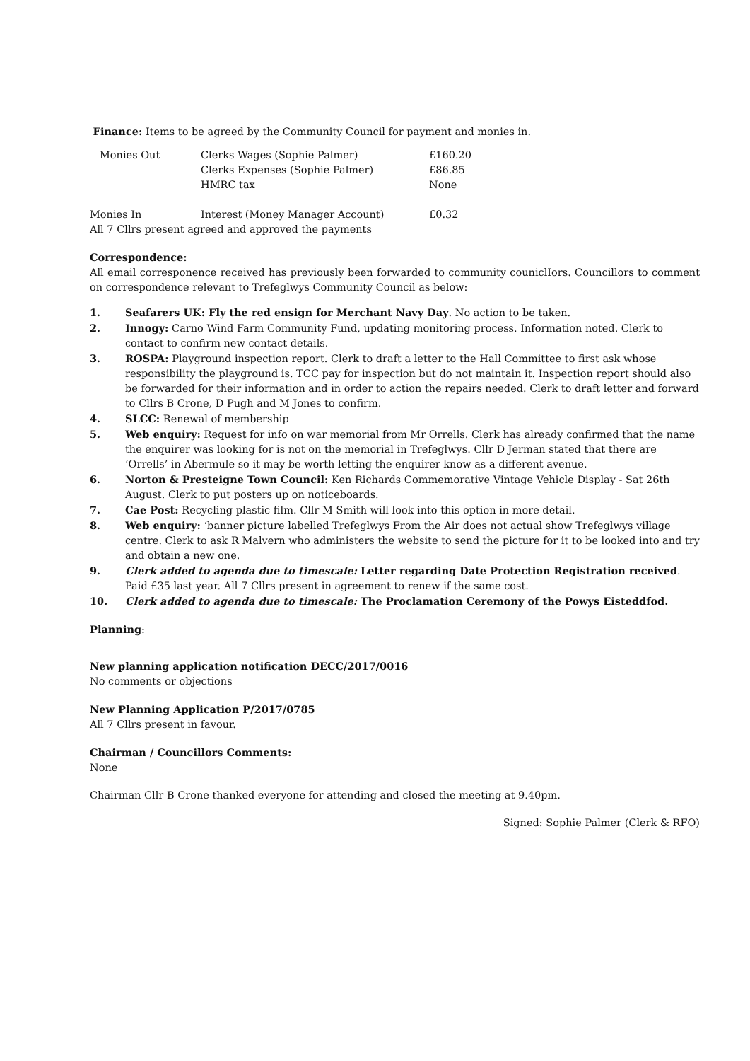Finance: Items to be agreed by the Community Council for payment and monies in.
| Monies Out | Clerks Wages (Sophie Palmer) | £160.20 |
| | Clerks Expenses (Sophie Palmer) | £86.85 |
| | HMRC tax | None |
| Monies In | Interest (Money Manager Account) | £0.32 |
All 7 Cllrs present agreed and approved the payments
Correspondence:
All email corresponence received has previously been forwarded to community couniclIors. Councillors to comment on correspondence relevant to Trefeglwys Community Council as below:
1. Seafarers UK: Fly the red ensign for Merchant Navy Day. No action to be taken.
2. Innogy: Carno Wind Farm Community Fund, updating monitoring process. Information noted. Clerk to contact to confirm new contact details.
3. ROSPA: Playground inspection report. Clerk to draft a letter to the Hall Committee to first ask whose responsibility the playground is. TCC pay for inspection but do not maintain it. Inspection report should also be forwarded for their information and in order to action the repairs needed. Clerk to draft letter and forward to Cllrs B Crone, D Pugh and M Jones to confirm.
4. SLCC: Renewal of membership
5. Web enquiry: Request for info on war memorial from Mr Orrells. Clerk has already confirmed that the name the enquirer was looking for is not on the memorial in Trefeglwys. Cllr D Jerman stated that there are ‘Orrells’ in Abermule so it may be worth letting the enquirer know as a different avenue.
6. Norton & Presteigne Town Council: Ken Richards Commemorative Vintage Vehicle Display - Sat 26th August. Clerk to put posters up on noticeboards.
7. Cae Post: Recycling plastic film. Cllr M Smith will look into this option in more detail.
8. Web enquiry: ‘banner picture labelled Trefeglwys From the Air does not actual show Trefeglwys village centre. Clerk to ask R Malvern who administers the website to send the picture for it to be looked into and try and obtain a new one.
9. Clerk added to agenda due to timescale: Letter regarding Date Protection Registration received. Paid £35 last year. All 7 Cllrs present in agreement to renew if the same cost.
10. Clerk added to agenda due to timescale: The Proclamation Ceremony of the Powys Eisteddfod.
Planning:
New planning application notification DECC/2017/0016
No comments or objections
New Planning Application P/2017/0785
All 7 Cllrs present in favour.
Chairman / Councillors Comments:
None
Chairman Cllr B Crone thanked everyone for attending and closed the meeting at 9.40pm.
Signed: Sophie Palmer (Clerk & RFO)